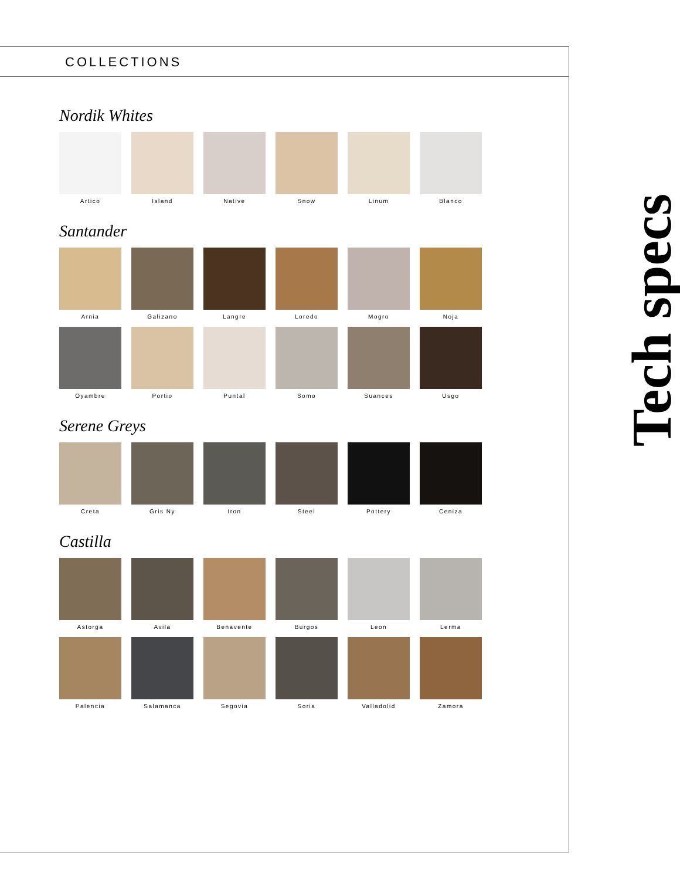COLLECTIONS
Nordik Whites
Artico Island Native Snow Linum Blanco
Santander
Arnia Galizano Langre Loredo Mogro Noja
Oyambre Portio Puntal Somo Suances Usgo
Serene Greys
Creta Gris Ny Iron Steel Pottery Ceniza
Castilla
Astorga Avila Benavente Burgos Leon Lerma
Palencia Salamanca Segovia Soria Valladolid Zamora
Tech specs